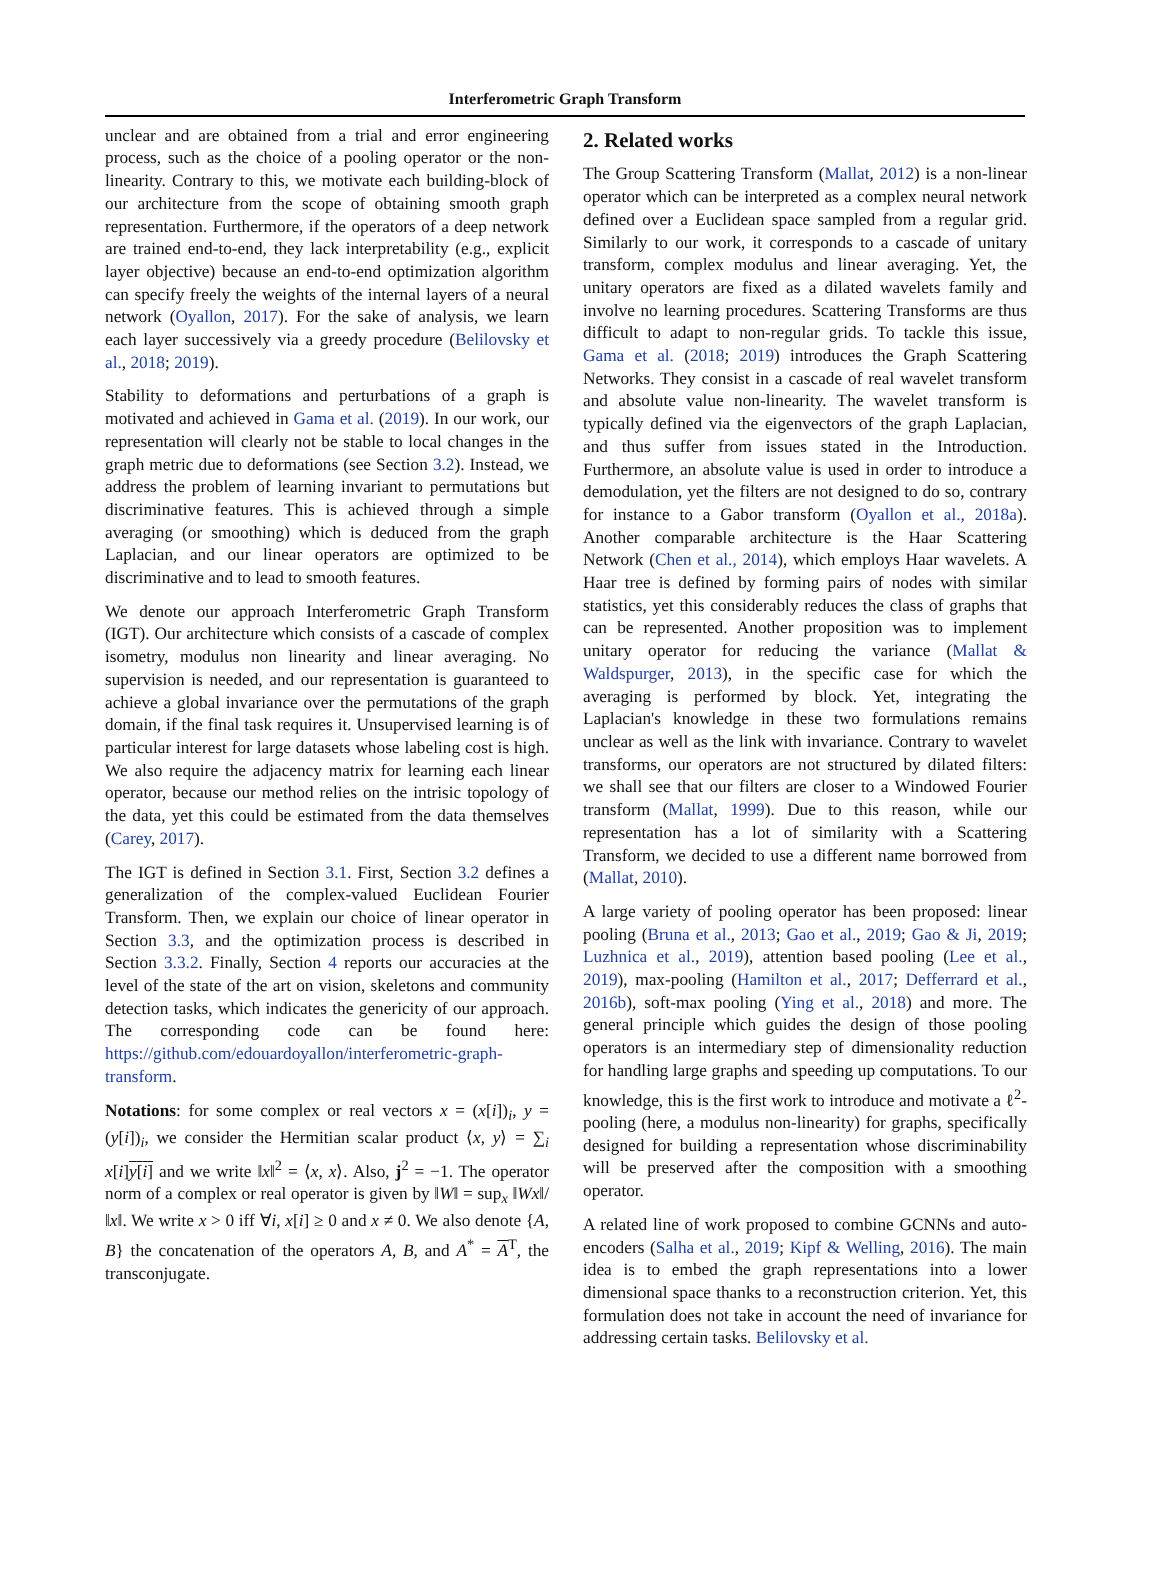Interferometric Graph Transform
unclear and are obtained from a trial and error engineering process, such as the choice of a pooling operator or the non-linearity. Contrary to this, we motivate each building-block of our architecture from the scope of obtaining smooth graph representation. Furthermore, if the operators of a deep network are trained end-to-end, they lack interpretability (e.g., explicit layer objective) because an end-to-end optimization algorithm can specify freely the weights of the internal layers of a neural network (Oyallon, 2017). For the sake of analysis, we learn each layer successively via a greedy procedure (Belilovsky et al., 2018; 2019).
Stability to deformations and perturbations of a graph is motivated and achieved in Gama et al. (2019). In our work, our representation will clearly not be stable to local changes in the graph metric due to deformations (see Section 3.2). Instead, we address the problem of learning invariant to permutations but discriminative features. This is achieved through a simple averaging (or smoothing) which is deduced from the graph Laplacian, and our linear operators are optimized to be discriminative and to lead to smooth features.
We denote our approach Interferometric Graph Transform (IGT). Our architecture which consists of a cascade of complex isometry, modulus non linearity and linear averaging. No supervision is needed, and our representation is guaranteed to achieve a global invariance over the permutations of the graph domain, if the final task requires it. Unsupervised learning is of particular interest for large datasets whose labeling cost is high. We also require the adjacency matrix for learning each linear operator, because our method relies on the intrisic topology of the data, yet this could be estimated from the data themselves (Carey, 2017).
The IGT is defined in Section 3.1. First, Section 3.2 defines a generalization of the complex-valued Euclidean Fourier Transform. Then, we explain our choice of linear operator in Section 3.3, and the optimization process is described in Section 3.3.2. Finally, Section 4 reports our accuracies at the level of the state of the art on vision, skeletons and community detection tasks, which indicates the genericity of our approach. The corresponding code can be found here: https://github.com/edouardoyallon/interferometric-graph-transform.
Notations: for some complex or real vectors x = (x[i])<sub>i</sub>, y = (y[i])<sub>i</sub>, we consider the Hermitian scalar product ⟨x, y⟩ = ∑<sub>i</sub> x[i]y[i] and we write ‖x‖<sup>2</sup> = ⟨x, x⟩. Also, j<sup>2</sup> = −1. The operator norm of a complex or real operator is given by ‖W‖ = sup<sub>x</sub> ‖Wx‖/‖x‖. We write x > 0 iff ∀i, x[i] ≥ 0 and x ≠ 0. We also denote {A, B} the concatenation of the operators A, B, and A<sup>*</sup> = A<sup>T</sup>, the transconjugate.
2. Related works
The Group Scattering Transform (Mallat, 2012) is a non-linear operator which can be interpreted as a complex neural network defined over a Euclidean space sampled from a regular grid. Similarly to our work, it corresponds to a cascade of unitary transform, complex modulus and linear averaging. Yet, the unitary operators are fixed as a dilated wavelets family and involve no learning procedures. Scattering Transforms are thus difficult to adapt to non-regular grids. To tackle this issue, Gama et al. (2018; 2019) introduces the Graph Scattering Networks. They consist in a cascade of real wavelet transform and absolute value non-linearity. The wavelet transform is typically defined via the eigenvectors of the graph Laplacian, and thus suffer from issues stated in the Introduction. Furthermore, an absolute value is used in order to introduce a demodulation, yet the filters are not designed to do so, contrary for instance to a Gabor transform (Oyallon et al., 2018a). Another comparable architecture is the Haar Scattering Network (Chen et al., 2014), which employs Haar wavelets. A Haar tree is defined by forming pairs of nodes with similar statistics, yet this considerably reduces the class of graphs that can be represented. Another proposition was to implement unitary operator for reducing the variance (Mallat & Waldspurger, 2013), in the specific case for which the averaging is performed by block. Yet, integrating the Laplacian's knowledge in these two formulations remains unclear as well as the link with invariance. Contrary to wavelet transforms, our operators are not structured by dilated filters: we shall see that our filters are closer to a Windowed Fourier transform (Mallat, 1999). Due to this reason, while our representation has a lot of similarity with a Scattering Transform, we decided to use a different name borrowed from (Mallat, 2010).
A large variety of pooling operator has been proposed: linear pooling (Bruna et al., 2013; Gao et al., 2019; Gao & Ji, 2019; Luzhnica et al., 2019), attention based pooling (Lee et al., 2019), max-pooling (Hamilton et al., 2017; Defferrard et al., 2016b), soft-max pooling (Ying et al., 2018) and more. The general principle which guides the design of those pooling operators is an intermediary step of dimensionality reduction for handling large graphs and speeding up computations. To our knowledge, this is the first work to introduce and motivate a ℓ<sup>2</sup>-pooling (here, a modulus non-linearity) for graphs, specifically designed for building a representation whose discriminability will be preserved after the composition with a smoothing operator.
A related line of work proposed to combine GCNNs and auto-encoders (Salha et al., 2019; Kipf & Welling, 2016). The main idea is to embed the graph representations into a lower dimensional space thanks to a reconstruction criterion. Yet, this formulation does not take in account the need of invariance for addressing certain tasks. Belilovsky et al.